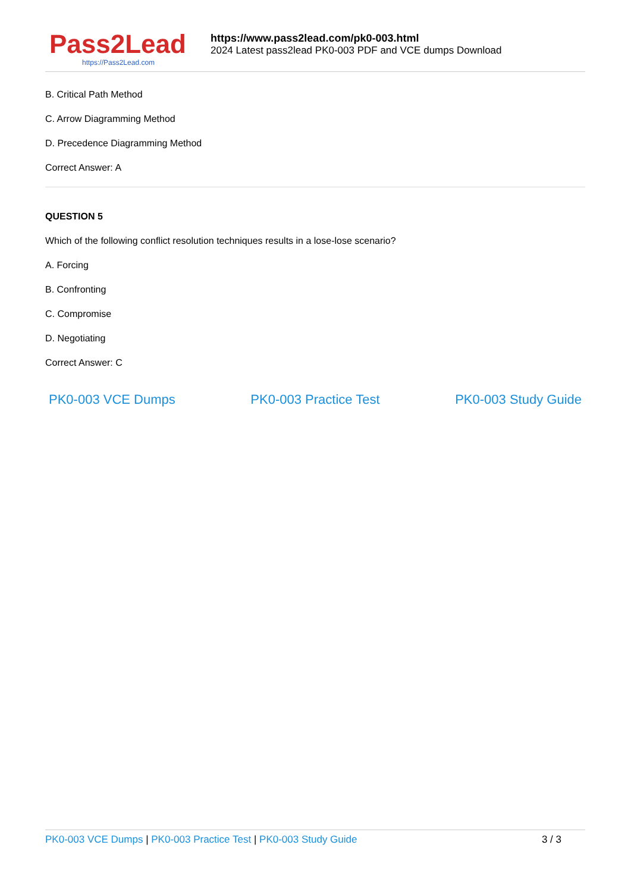Pass2Lead
https://Pass2Lead.com
https://www.pass2lead.com/pk0-003.html
2024 Latest pass2lead PK0-003 PDF and VCE dumps Download
B. Critical Path Method
C. Arrow Diagramming Method
D. Precedence Diagramming Method
Correct Answer: A
QUESTION 5
Which of the following conflict resolution techniques results in a lose-lose scenario?
A. Forcing
B. Confronting
C. Compromise
D. Negotiating
Correct Answer: C
PK0-003 VCE Dumps PK0-003 Practice Test PK0-003 Study Guide
PK0-003 VCE Dumps | PK0-003 Practice Test | PK0-003 Study Guide 3 / 3